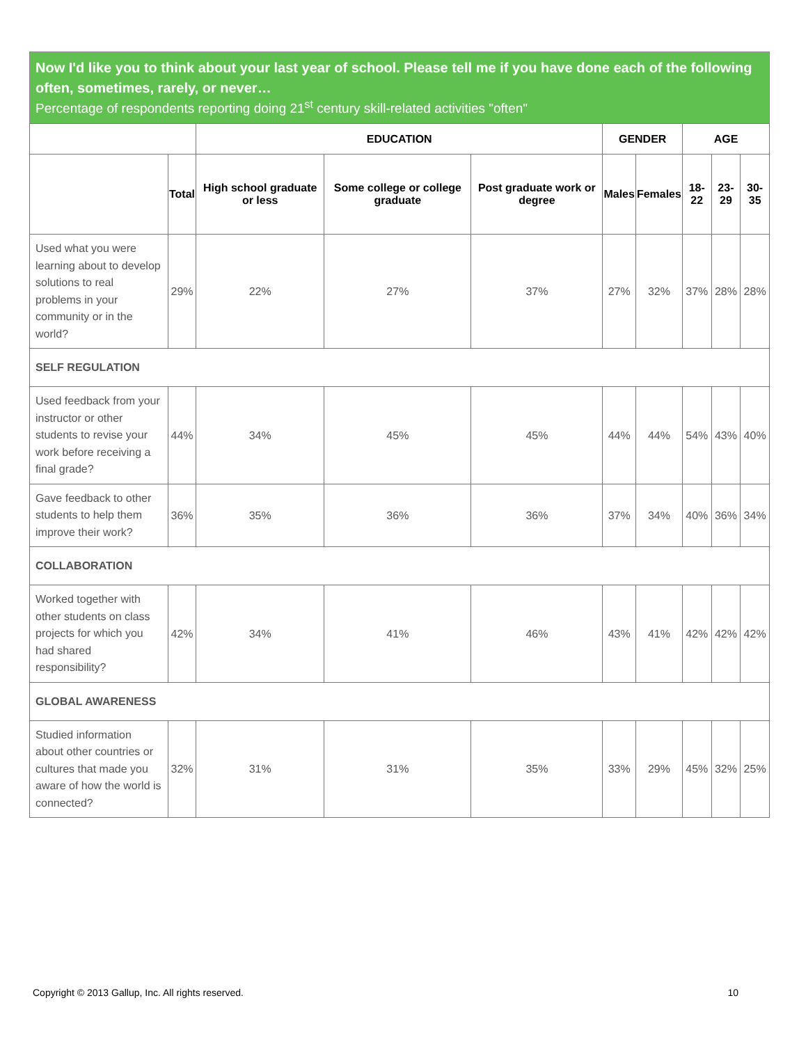Now I'd like you to think about your last year of school. Please tell me if you have done each of the following often, sometimes, rarely, or never…
Percentage of respondents reporting doing 21<sup>st</sup> century skill-related activities "often"
| | | EDUCATION | | | GENDER | | AGE | | |
| --- | --- | --- | --- | --- | --- | --- | --- | --- | --- |
| | Total | High school graduate or less | Some college or college graduate | Post graduate work or degree | Males | Females | 18-22 | 23-29 | 30-35 |
| Used what you were learning about to develop solutions to real problems in your community or in the world? | 29% | 22% | 27% | 37% | 27% | 32% | 37% | 28% | 28% |
| SELF REGULATION | | | | | | | | | |
| Used feedback from your instructor or other students to revise your work before receiving a final grade? | 44% | 34% | 45% | 45% | 44% | 44% | 54% | 43% | 40% |
| Gave feedback to other students to help them improve their work? | 36% | 35% | 36% | 36% | 37% | 34% | 40% | 36% | 34% |
| COLLABORATION | | | | | | | | | |
| Worked together with other students on class projects for which you had shared responsibility? | 42% | 34% | 41% | 46% | 43% | 41% | 42% | 42% | 42% |
| GLOBAL AWARENESS | | | | | | | | | |
| Studied information about other countries or cultures that made you aware of how the world is connected? | 32% | 31% | 31% | 35% | 33% | 29% | 45% | 32% | 25% |
Copyright © 2013 Gallup, Inc. All rights reserved. 10